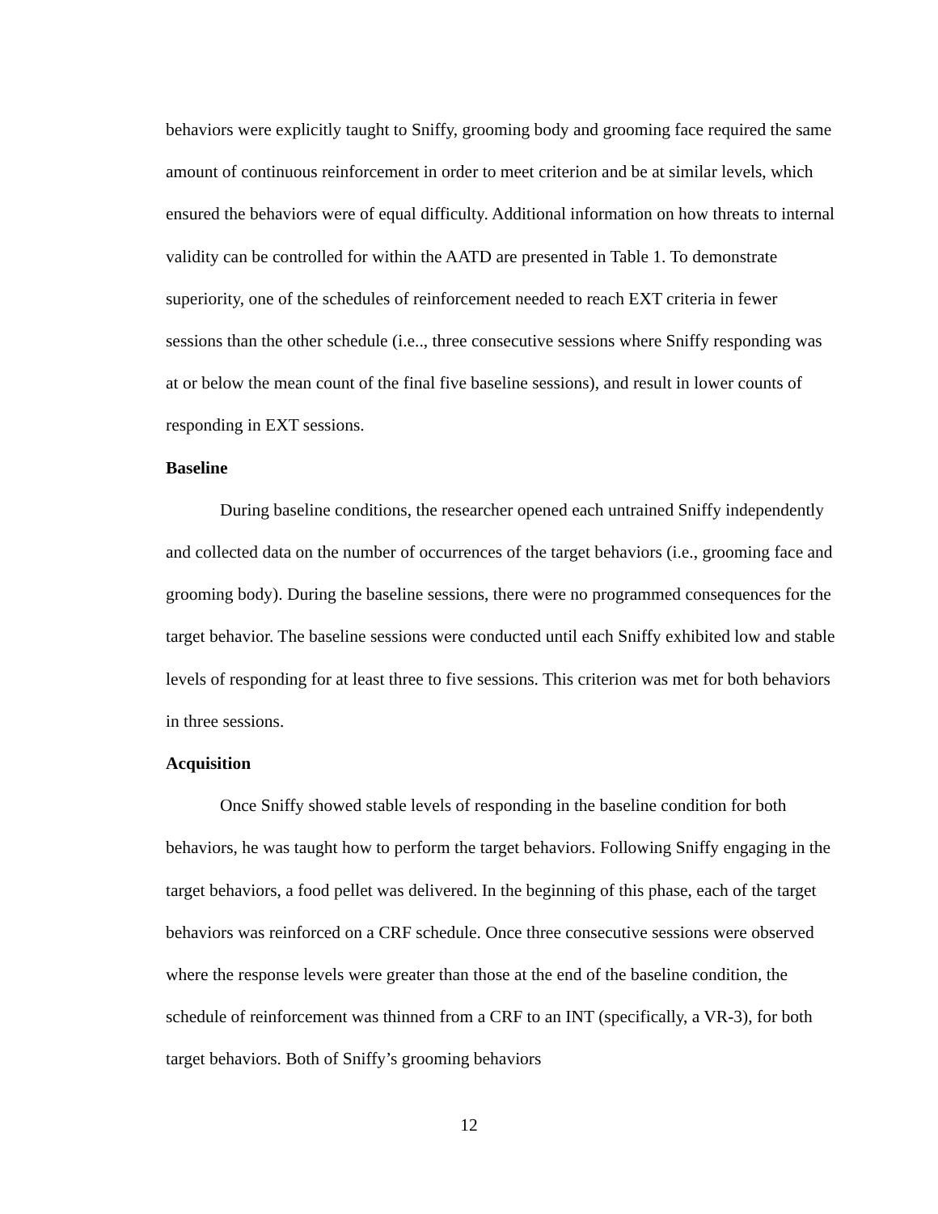behaviors were explicitly taught to Sniffy, grooming body and grooming face required the same amount of continuous reinforcement in order to meet criterion and be at similar levels, which ensured the behaviors were of equal difficulty. Additional information on how threats to internal validity can be controlled for within the AATD are presented in Table 1. To demonstrate superiority, one of the schedules of reinforcement needed to reach EXT criteria in fewer sessions than the other schedule (i.e.., three consecutive sessions where Sniffy responding was at or below the mean count of the final five baseline sessions), and result in lower counts of responding in EXT sessions.
Baseline
During baseline conditions, the researcher opened each untrained Sniffy independently and collected data on the number of occurrences of the target behaviors (i.e., grooming face and grooming body). During the baseline sessions, there were no programmed consequences for the target behavior. The baseline sessions were conducted until each Sniffy exhibited low and stable levels of responding for at least three to five sessions. This criterion was met for both behaviors in three sessions.
Acquisition
Once Sniffy showed stable levels of responding in the baseline condition for both behaviors, he was taught how to perform the target behaviors. Following Sniffy engaging in the target behaviors, a food pellet was delivered. In the beginning of this phase, each of the target behaviors was reinforced on a CRF schedule. Once three consecutive sessions were observed where the response levels were greater than those at the end of the baseline condition, the schedule of reinforcement was thinned from a CRF to an INT (specifically, a VR-3), for both target behaviors. Both of Sniffy’s grooming behaviors
12